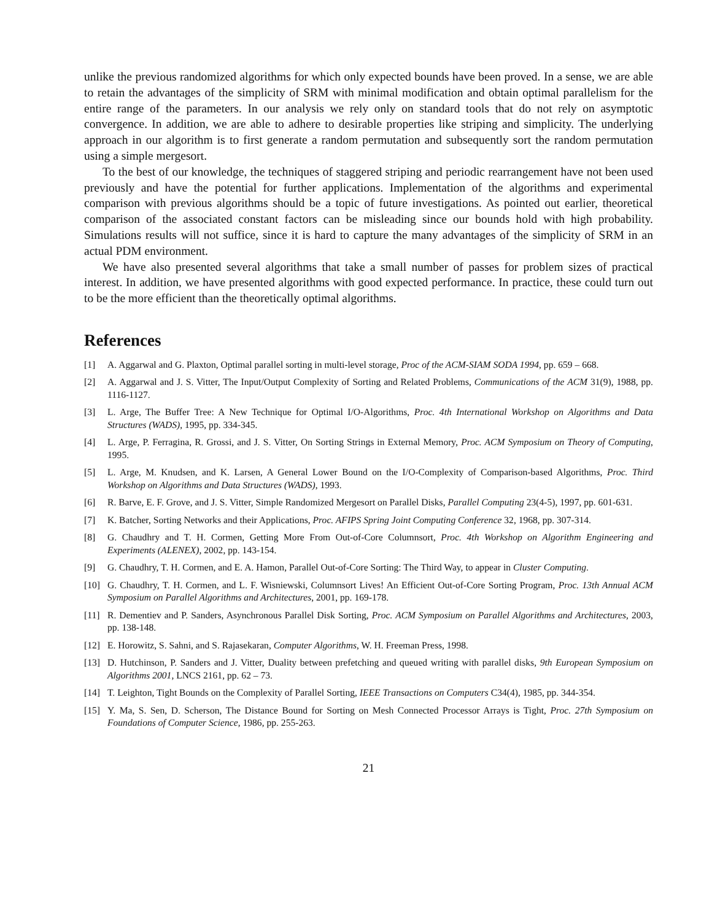unlike the previous randomized algorithms for which only expected bounds have been proved. In a sense, we are able to retain the advantages of the simplicity of SRM with minimal modification and obtain optimal parallelism for the entire range of the parameters. In our analysis we rely only on standard tools that do not rely on asymptotic convergence. In addition, we are able to adhere to desirable properties like striping and simplicity. The underlying approach in our algorithm is to first generate a random permutation and subsequently sort the random permutation using a simple mergesort.
To the best of our knowledge, the techniques of staggered striping and periodic rearrangement have not been used previously and have the potential for further applications. Implementation of the algorithms and experimental comparison with previous algorithms should be a topic of future investigations. As pointed out earlier, theoretical comparison of the associated constant factors can be misleading since our bounds hold with high probability. Simulations results will not suffice, since it is hard to capture the many advantages of the simplicity of SRM in an actual PDM environment.
We have also presented several algorithms that take a small number of passes for problem sizes of practical interest. In addition, we have presented algorithms with good expected performance. In practice, these could turn out to be the more efficient than the theoretically optimal algorithms.
References
[1] A. Aggarwal and G. Plaxton, Optimal parallel sorting in multi-level storage, Proc of the ACM-SIAM SODA 1994, pp. 659 – 668.
[2] A. Aggarwal and J. S. Vitter, The Input/Output Complexity of Sorting and Related Problems, Communications of the ACM 31(9), 1988, pp. 1116-1127.
[3] L. Arge, The Buffer Tree: A New Technique for Optimal I/O-Algorithms, Proc. 4th International Workshop on Algorithms and Data Structures (WADS), 1995, pp. 334-345.
[4] L. Arge, P. Ferragina, R. Grossi, and J. S. Vitter, On Sorting Strings in External Memory, Proc. ACM Symposium on Theory of Computing, 1995.
[5] L. Arge, M. Knudsen, and K. Larsen, A General Lower Bound on the I/O-Complexity of Comparison-based Algorithms, Proc. Third Workshop on Algorithms and Data Structures (WADS), 1993.
[6] R. Barve, E. F. Grove, and J. S. Vitter, Simple Randomized Mergesort on Parallel Disks, Parallel Computing 23(4-5), 1997, pp. 601-631.
[7] K. Batcher, Sorting Networks and their Applications, Proc. AFIPS Spring Joint Computing Conference 32, 1968, pp. 307-314.
[8] G. Chaudhry and T. H. Cormen, Getting More From Out-of-Core Columnsort, Proc. 4th Workshop on Algorithm Engineering and Experiments (ALENEX), 2002, pp. 143-154.
[9] G. Chaudhry, T. H. Cormen, and E. A. Hamon, Parallel Out-of-Core Sorting: The Third Way, to appear in Cluster Computing.
[10] G. Chaudhry, T. H. Cormen, and L. F. Wisniewski, Columnsort Lives! An Efficient Out-of-Core Sorting Program, Proc. 13th Annual ACM Symposium on Parallel Algorithms and Architectures, 2001, pp. 169-178.
[11] R. Dementiev and P. Sanders, Asynchronous Parallel Disk Sorting, Proc. ACM Symposium on Parallel Algorithms and Architectures, 2003, pp. 138-148.
[12] E. Horowitz, S. Sahni, and S. Rajasekaran, Computer Algorithms, W. H. Freeman Press, 1998.
[13] D. Hutchinson, P. Sanders and J. Vitter, Duality between prefetching and queued writing with parallel disks, 9th European Symposium on Algorithms 2001, LNCS 2161, pp. 62 – 73.
[14] T. Leighton, Tight Bounds on the Complexity of Parallel Sorting, IEEE Transactions on Computers C34(4), 1985, pp. 344-354.
[15] Y. Ma, S. Sen, D. Scherson, The Distance Bound for Sorting on Mesh Connected Processor Arrays is Tight, Proc. 27th Symposium on Foundations of Computer Science, 1986, pp. 255-263.
21